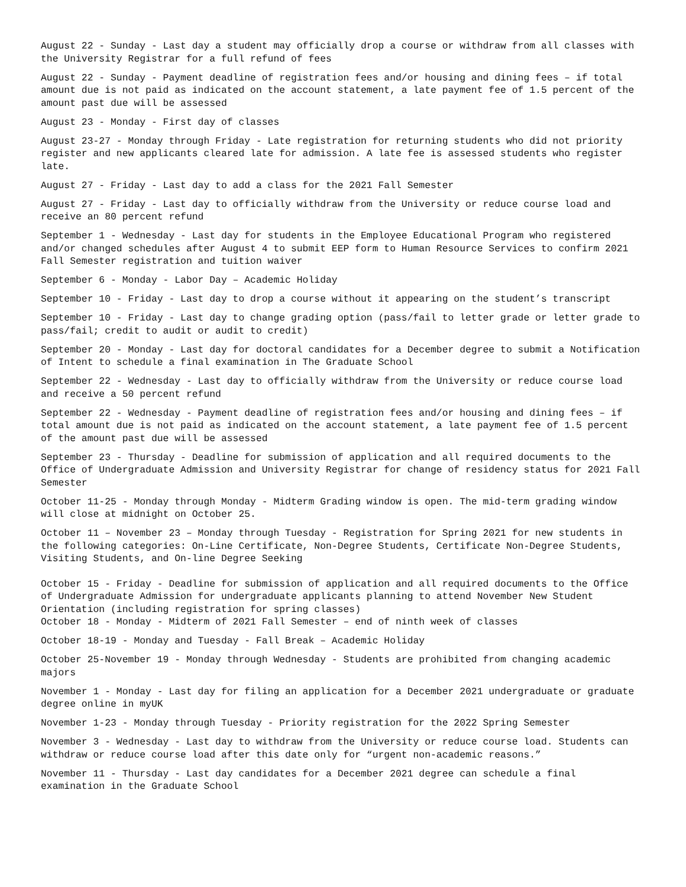August 22 - Sunday - Last day a student may officially drop a course or withdraw from all classes with the University Registrar for a full refund of fees
August 22 - Sunday - Payment deadline of registration fees and/or housing and dining fees – if total amount due is not paid as indicated on the account statement, a late payment fee of 1.5 percent of the amount past due will be assessed
August 23 - Monday - First day of classes
August 23-27 - Monday through Friday - Late registration for returning students who did not priority register and new applicants cleared late for admission. A late fee is assessed students who register late.
August 27 - Friday - Last day to add a class for the 2021 Fall Semester
August 27 - Friday - Last day to officially withdraw from the University or reduce course load and receive an 80 percent refund
September 1 - Wednesday - Last day for students in the Employee Educational Program who registered and/or changed schedules after August 4 to submit EEP form to Human Resource Services to confirm 2021 Fall Semester registration and tuition waiver
September 6 - Monday - Labor Day – Academic Holiday
September 10 - Friday - Last day to drop a course without it appearing on the student’s transcript
September 10 - Friday - Last day to change grading option (pass/fail to letter grade or letter grade to pass/fail; credit to audit or audit to credit)
September 20 - Monday - Last day for doctoral candidates for a December degree to submit a Notification of Intent to schedule a final examination in The Graduate School
September 22 - Wednesday - Last day to officially withdraw from the University or reduce course load and receive a 50 percent refund
September 22 - Wednesday - Payment deadline of registration fees and/or housing and dining fees – if total amount due is not paid as indicated on the account statement, a late payment fee of 1.5 percent of the amount past due will be assessed
September 23 - Thursday - Deadline for submission of application and all required documents to the Office of Undergraduate Admission and University Registrar for change of residency status for 2021 Fall Semester
October 11-25 - Monday through Monday - Midterm Grading window is open. The mid-term grading window will close at midnight on October 25.
October 11 – November 23 – Monday through Tuesday - Registration for Spring 2021 for new students in the following categories: On-Line Certificate, Non-Degree Students, Certificate Non-Degree Students, Visiting Students, and On-line Degree Seeking
October 15 - Friday - Deadline for submission of application and all required documents to the Office of Undergraduate Admission for undergraduate applicants planning to attend November New Student Orientation (including registration for spring classes)
October 18 - Monday - Midterm of 2021 Fall Semester – end of ninth week of classes
October 18-19 - Monday and Tuesday - Fall Break – Academic Holiday
October 25-November 19 - Monday through Wednesday - Students are prohibited from changing academic majors
November 1 - Monday - Last day for filing an application for a December 2021 undergraduate or graduate degree online in myUK
November 1-23 - Monday through Tuesday - Priority registration for the 2022 Spring Semester
November 3 - Wednesday - Last day to withdraw from the University or reduce course load. Students can withdraw or reduce course load after this date only for “urgent non-academic reasons.”
November 11 - Thursday - Last day candidates for a December 2021 degree can schedule a final examination in the Graduate School